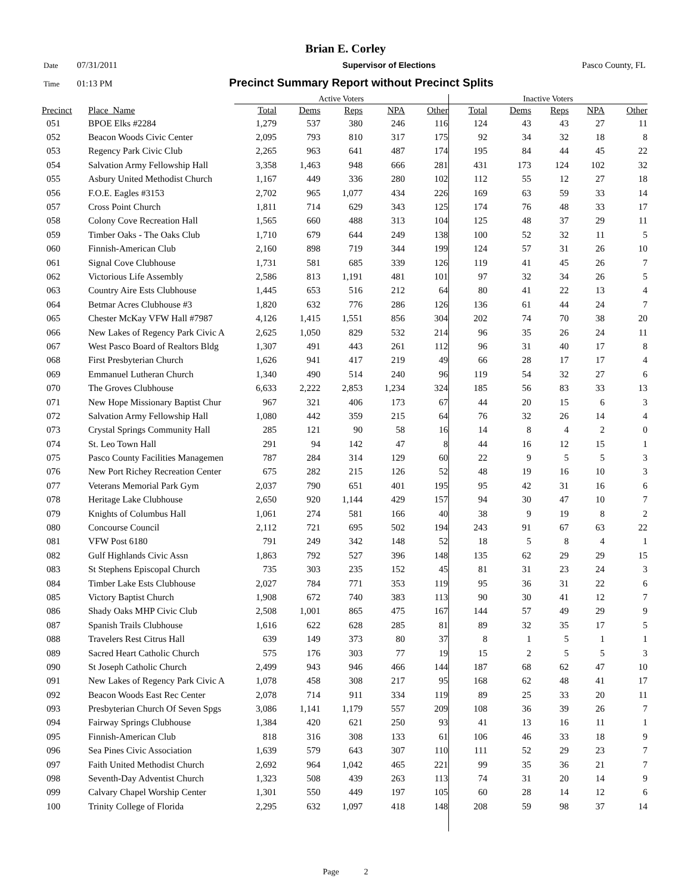Brian E. Corley
Date 07/31/2011 Supervisor of Elections Pasco County, FL
Time 01:13 PM Precinct Summary Report without Precinct Splits
| | | Active Voters | | | | | Inactive Voters | | | | |
| --- | --- | --- | --- | --- | --- | --- | --- | --- | --- | --- | --- |
| Precinct | Place_Name | Total | Dems | Reps | NPA | Other | Total | Dems | Reps | NPA | Other |
| 051 | BPOE Elks #2284 | 1,279 | 537 | 380 | 246 | 116 | 124 | 43 | 43 | 27 | 11 |
| 052 | Beacon Woods Civic Center | 2,095 | 793 | 810 | 317 | 175 | 92 | 34 | 32 | 18 | 8 |
| 053 | Regency Park Civic Club | 2,265 | 963 | 641 | 487 | 174 | 195 | 84 | 44 | 45 | 22 |
| 054 | Salvation Army Fellowship Hall | 3,358 | 1,463 | 948 | 666 | 281 | 431 | 173 | 124 | 102 | 32 |
| 055 | Asbury United Methodist Church | 1,167 | 449 | 336 | 280 | 102 | 112 | 55 | 12 | 27 | 18 |
| 056 | F.O.E. Eagles #3153 | 2,702 | 965 | 1,077 | 434 | 226 | 169 | 63 | 59 | 33 | 14 |
| 057 | Cross Point Church | 1,811 | 714 | 629 | 343 | 125 | 174 | 76 | 48 | 33 | 17 |
| 058 | Colony Cove Recreation Hall | 1,565 | 660 | 488 | 313 | 104 | 125 | 48 | 37 | 29 | 11 |
| 059 | Timber Oaks - The Oaks Club | 1,710 | 679 | 644 | 249 | 138 | 100 | 52 | 32 | 11 | 5 |
| 060 | Finnish-American Club | 2,160 | 898 | 719 | 344 | 199 | 124 | 57 | 31 | 26 | 10 |
| 061 | Signal Cove Clubhouse | 1,731 | 581 | 685 | 339 | 126 | 119 | 41 | 45 | 26 | 7 |
| 062 | Victorious Life Assembly | 2,586 | 813 | 1,191 | 481 | 101 | 97 | 32 | 34 | 26 | 5 |
| 063 | Country Aire Ests Clubhouse | 1,445 | 653 | 516 | 212 | 64 | 80 | 41 | 22 | 13 | 4 |
| 064 | Betmar Acres Clubhouse #3 | 1,820 | 632 | 776 | 286 | 126 | 136 | 61 | 44 | 24 | 7 |
| 065 | Chester McKay VFW Hall #7987 | 4,126 | 1,415 | 1,551 | 856 | 304 | 202 | 74 | 70 | 38 | 20 |
| 066 | New Lakes of Regency Park Civic A | 2,625 | 1,050 | 829 | 532 | 214 | 96 | 35 | 26 | 24 | 11 |
| 067 | West Pasco Board of Realtors Bldg | 1,307 | 491 | 443 | 261 | 112 | 96 | 31 | 40 | 17 | 8 |
| 068 | First Presbyterian Church | 1,626 | 941 | 417 | 219 | 49 | 66 | 28 | 17 | 17 | 4 |
| 069 | Emmanuel Lutheran Church | 1,340 | 490 | 514 | 240 | 96 | 119 | 54 | 32 | 27 | 6 |
| 070 | The Groves Clubhouse | 6,633 | 2,222 | 2,853 | 1,234 | 324 | 185 | 56 | 83 | 33 | 13 |
| 071 | New Hope Missionary Baptist Chur | 967 | 321 | 406 | 173 | 67 | 44 | 20 | 15 | 6 | 3 |
| 072 | Salvation Army Fellowship Hall | 1,080 | 442 | 359 | 215 | 64 | 76 | 32 | 26 | 14 | 4 |
| 073 | Crystal Springs Community Hall | 285 | 121 | 90 | 58 | 16 | 14 | 8 | 4 | 2 | 0 |
| 074 | St. Leo Town Hall | 291 | 94 | 142 | 47 | 8 | 44 | 16 | 12 | 15 | 1 |
| 075 | Pasco County Facilities Managemen | 787 | 284 | 314 | 129 | 60 | 22 | 9 | 5 | 5 | 3 |
| 076 | New Port Richey Recreation Center | 675 | 282 | 215 | 126 | 52 | 48 | 19 | 16 | 10 | 3 |
| 077 | Veterans Memorial Park Gym | 2,037 | 790 | 651 | 401 | 195 | 95 | 42 | 31 | 16 | 6 |
| 078 | Heritage Lake Clubhouse | 2,650 | 920 | 1,144 | 429 | 157 | 94 | 30 | 47 | 10 | 7 |
| 079 | Knights of Columbus Hall | 1,061 | 274 | 581 | 166 | 40 | 38 | 9 | 19 | 8 | 2 |
| 080 | Concourse Council | 2,112 | 721 | 695 | 502 | 194 | 243 | 91 | 67 | 63 | 22 |
| 081 | VFW Post 6180 | 791 | 249 | 342 | 148 | 52 | 18 | 5 | 8 | 4 | 1 |
| 082 | Gulf Highlands Civic Assn | 1,863 | 792 | 527 | 396 | 148 | 135 | 62 | 29 | 29 | 15 |
| 083 | St Stephens Episcopal Church | 735 | 303 | 235 | 152 | 45 | 81 | 31 | 23 | 24 | 3 |
| 084 | Timber Lake Ests Clubhouse | 2,027 | 784 | 771 | 353 | 119 | 95 | 36 | 31 | 22 | 6 |
| 085 | Victory Baptist Church | 1,908 | 672 | 740 | 383 | 113 | 90 | 30 | 41 | 12 | 7 |
| 086 | Shady Oaks MHP Civic Club | 2,508 | 1,001 | 865 | 475 | 167 | 144 | 57 | 49 | 29 | 9 |
| 087 | Spanish Trails Clubhouse | 1,616 | 622 | 628 | 285 | 81 | 89 | 32 | 35 | 17 | 5 |
| 088 | Travelers Rest Citrus Hall | 639 | 149 | 373 | 80 | 37 | 8 | 1 | 5 | 1 | 1 |
| 089 | Sacred Heart Catholic Church | 575 | 176 | 303 | 77 | 19 | 15 | 2 | 5 | 5 | 3 |
| 090 | St Joseph Catholic Church | 2,499 | 943 | 946 | 466 | 144 | 187 | 68 | 62 | 47 | 10 |
| 091 | New Lakes of Regency Park Civic A | 1,078 | 458 | 308 | 217 | 95 | 168 | 62 | 48 | 41 | 17 |
| 092 | Beacon Woods East Rec Center | 2,078 | 714 | 911 | 334 | 119 | 89 | 25 | 33 | 20 | 11 |
| 093 | Presbyterian Church Of Seven Spgs | 3,086 | 1,141 | 1,179 | 557 | 209 | 108 | 36 | 39 | 26 | 7 |
| 094 | Fairway Springs Clubhouse | 1,384 | 420 | 621 | 250 | 93 | 41 | 13 | 16 | 11 | 1 |
| 095 | Finnish-American Club | 818 | 316 | 308 | 133 | 61 | 106 | 46 | 33 | 18 | 9 |
| 096 | Sea Pines Civic Association | 1,639 | 579 | 643 | 307 | 110 | 111 | 52 | 29 | 23 | 7 |
| 097 | Faith United Methodist Church | 2,692 | 964 | 1,042 | 465 | 221 | 99 | 35 | 36 | 21 | 7 |
| 098 | Seventh-Day Adventist Church | 1,323 | 508 | 439 | 263 | 113 | 74 | 31 | 20 | 14 | 9 |
| 099 | Calvary Chapel Worship Center | 1,301 | 550 | 449 | 197 | 105 | 60 | 28 | 14 | 12 | 6 |
| 100 | Trinity College of Florida | 2,295 | 632 | 1,097 | 418 | 148 | 208 | 59 | 98 | 37 | 14 |
Page 2